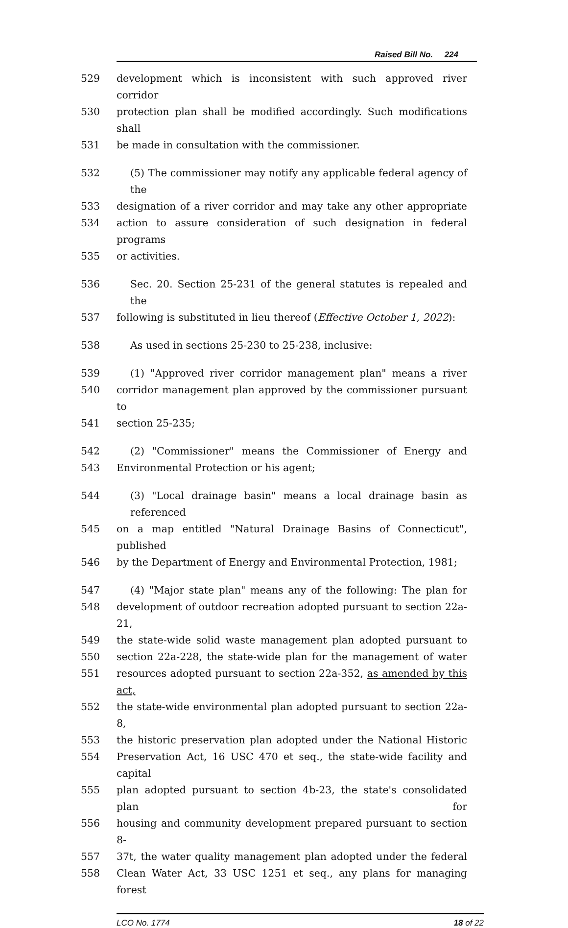Raised Bill No. 224
529 development which is inconsistent with such approved river corridor
530 protection plan shall be modified accordingly. Such modifications shall
531 be made in consultation with the commissioner.
532 (5) The commissioner may notify any applicable federal agency of the
533 designation of a river corridor and may take any other appropriate
534 action to assure consideration of such designation in federal programs
535 or activities.
536 Sec. 20. Section 25-231 of the general statutes is repealed and the
537 following is substituted in lieu thereof (Effective October 1, 2022):
538 As used in sections 25-230 to 25-238, inclusive:
539 (1) "Approved river corridor management plan" means a river
540 corridor management plan approved by the commissioner pursuant to
541 section 25-235;
542 (2) "Commissioner" means the Commissioner of Energy and
543 Environmental Protection or his agent;
544 (3) "Local drainage basin" means a local drainage basin as referenced
545 on a map entitled "Natural Drainage Basins of Connecticut", published
546 by the Department of Energy and Environmental Protection, 1981;
547 (4) "Major state plan" means any of the following: The plan for
548 development of outdoor recreation adopted pursuant to section 22a-21,
549 the state-wide solid waste management plan adopted pursuant to
550 section 22a-228, the state-wide plan for the management of water
551 resources adopted pursuant to section 22a-352, as amended by this act,
552 the state-wide environmental plan adopted pursuant to section 22a-8,
553 the historic preservation plan adopted under the National Historic
554 Preservation Act, 16 USC 470 et seq., the state-wide facility and capital
555 plan adopted pursuant to section 4b-23, the state's consolidated plan for
556 housing and community development prepared pursuant to section 8-
557 37t, the water quality management plan adopted under the federal
558 Clean Water Act, 33 USC 1251 et seq., any plans for managing forest
LCO No. 1774 18 of 22